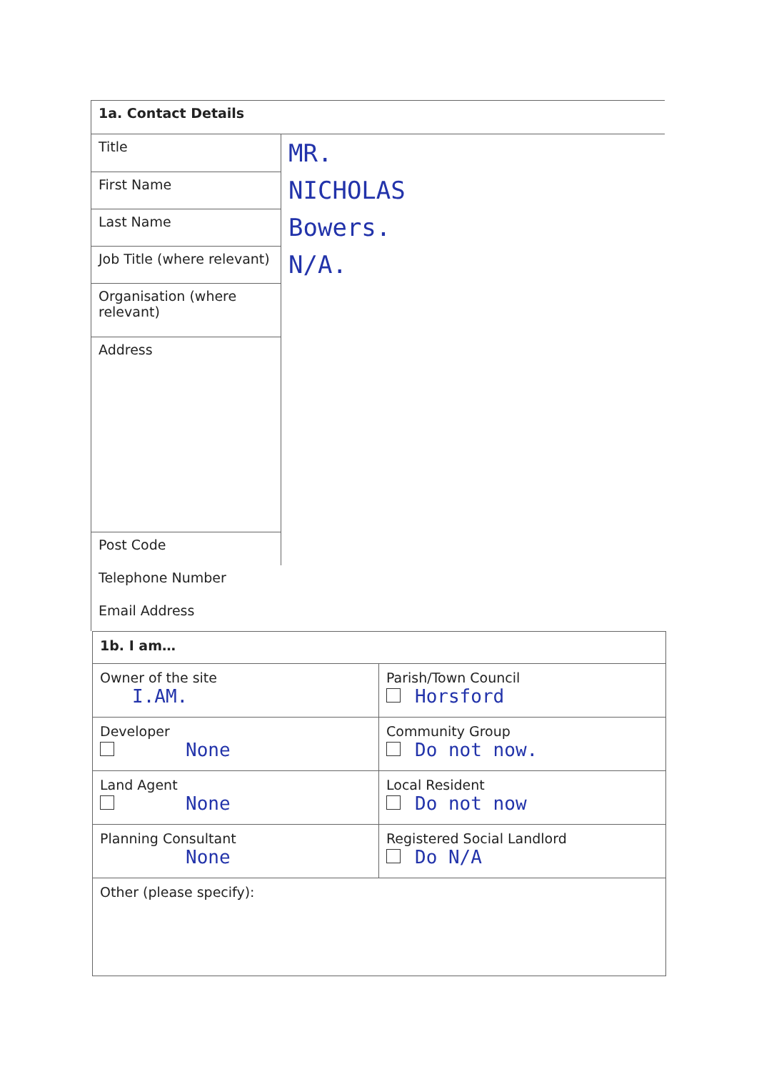| 1a. Contact Details | |
| Title | MR. |
| First Name | NICHOLAS |
| Last Name | Bowers. |
| Job Title (where relevant) | N/A. |
| Organisation (where relevant) | |
| Address | |
| Post Code | |
| Telephone Number | |
| Email Address | |
| 1b. I am… | |
| Owner of the site I.AM. | Parish/Town Council Horsford |
| Developer None | Community Group Do not now. |
| Land Agent None | Local Resident Do not now |
| Planning Consultant None | Registered Social Landlord Do N/A |
| Other (please specify): | |